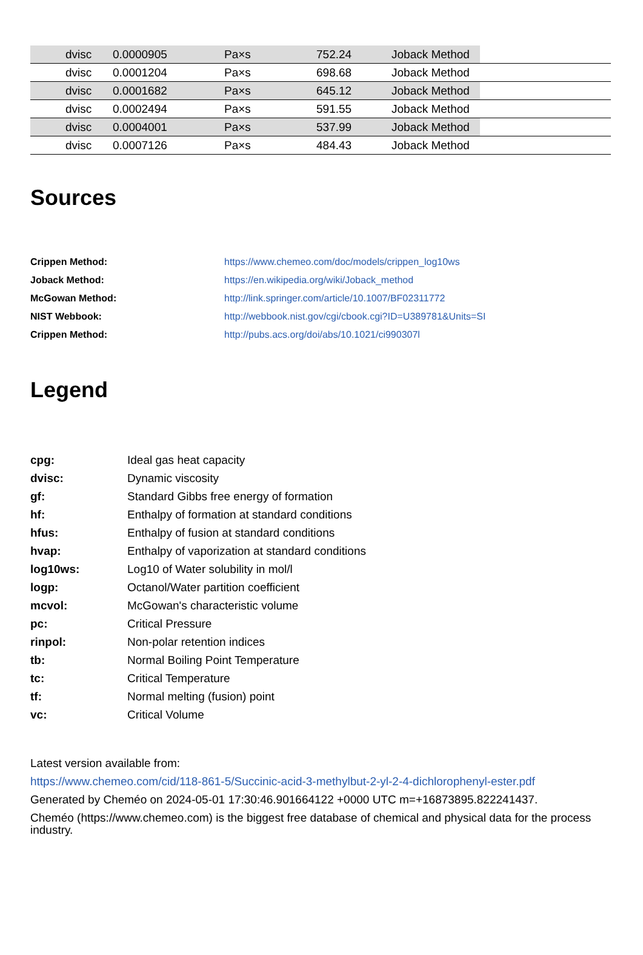| dvisc | 0.0000905 | Pa×s | 752.24 | Joback Method | |
| dvisc | 0.0001204 | Pa×s | 698.68 | Joback Method | |
| dvisc | 0.0001682 | Pa×s | 645.12 | Joback Method | |
| dvisc | 0.0002494 | Pa×s | 591.55 | Joback Method | |
| dvisc | 0.0004001 | Pa×s | 537.99 | Joback Method | |
| dvisc | 0.0007126 | Pa×s | 484.43 | Joback Method | |
Sources
| Crippen Method: | https://www.chemeo.com/doc/models/crippen_log10ws |
| Joback Method: | https://en.wikipedia.org/wiki/Joback_method |
| McGowan Method: | http://link.springer.com/article/10.1007/BF02311772 |
| NIST Webbook: | http://webbook.nist.gov/cgi/cbook.cgi?ID=U389781&Units=SI |
| Crippen Method: | http://pubs.acs.org/doi/abs/10.1021/ci990307l |
Legend
| cpg: | Ideal gas heat capacity |
| dvisc: | Dynamic viscosity |
| gf: | Standard Gibbs free energy of formation |
| hf: | Enthalpy of formation at standard conditions |
| hfus: | Enthalpy of fusion at standard conditions |
| hvap: | Enthalpy of vaporization at standard conditions |
| log10ws: | Log10 of Water solubility in mol/l |
| logp: | Octanol/Water partition coefficient |
| mcvol: | McGowan's characteristic volume |
| pc: | Critical Pressure |
| rinpol: | Non-polar retention indices |
| tb: | Normal Boiling Point Temperature |
| tc: | Critical Temperature |
| tf: | Normal melting (fusion) point |
| vc: | Critical Volume |
Latest version available from:
https://www.chemeo.com/cid/118-861-5/Succinic-acid-3-methylbut-2-yl-2-4-dichlorophenyl-ester.pdf
Generated by Cheméo on 2024-05-01 17:30:46.901664122 +0000 UTC m=+16873895.822241437.
Cheméo (https://www.chemeo.com) is the biggest free database of chemical and physical data for the process industry.